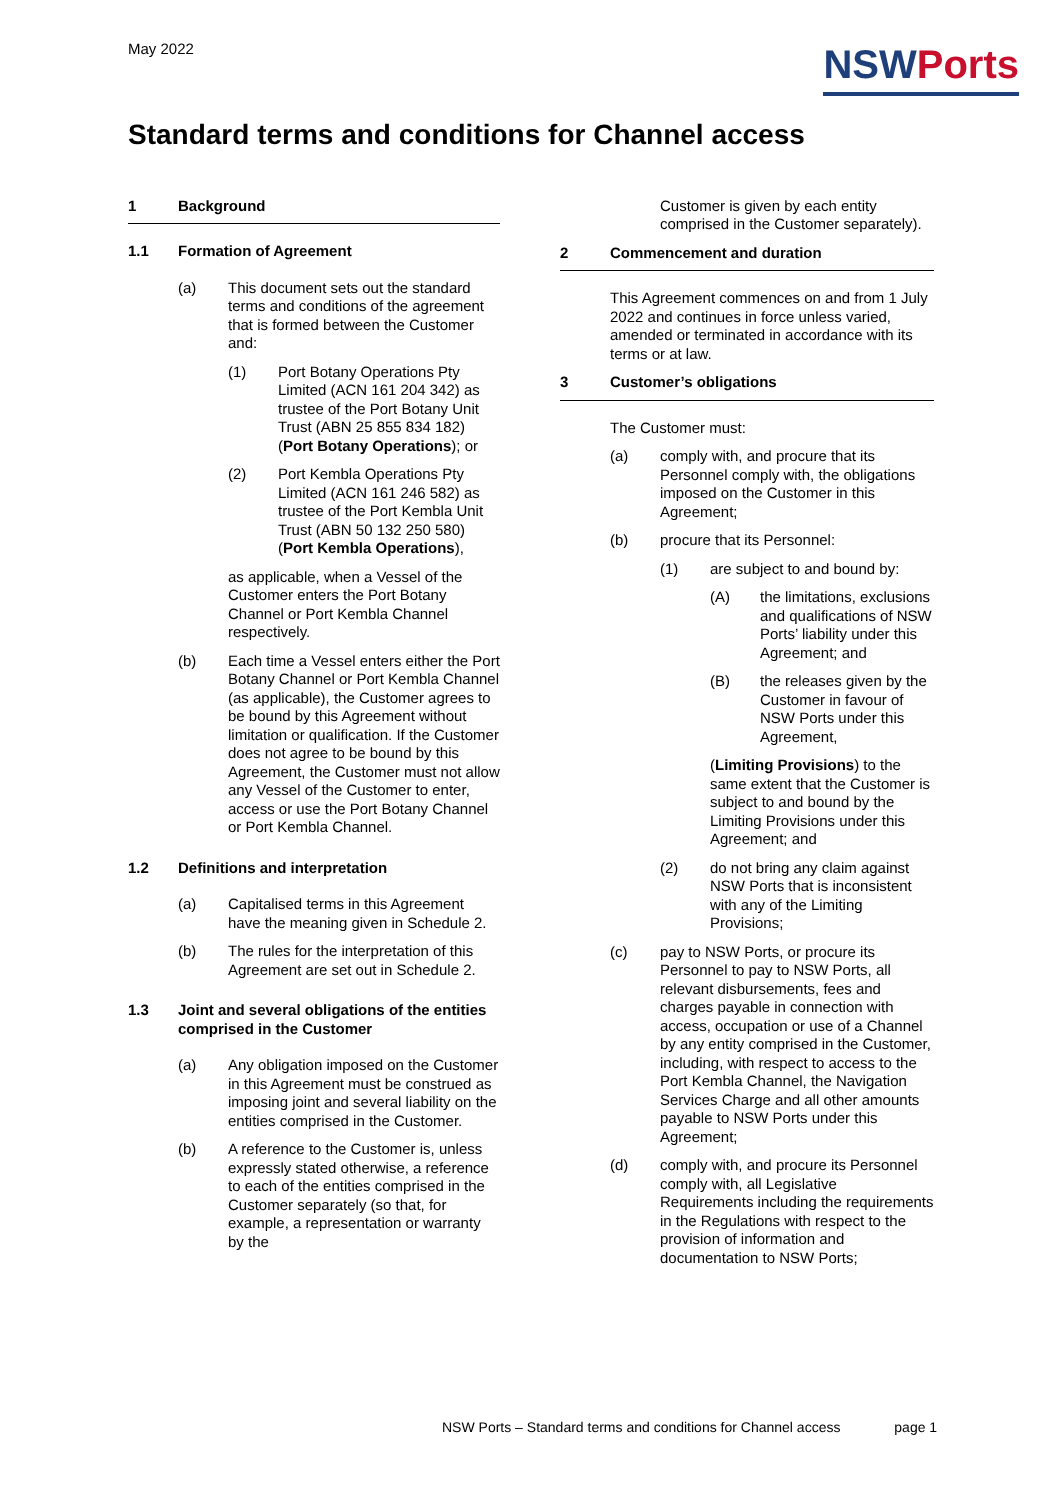May 2022
NSWPorts
Standard terms and conditions for Channel access
1 Background
1.1 Formation of Agreement
(a) This document sets out the standard terms and conditions of the agreement that is formed between the Customer and:
(1) Port Botany Operations Pty Limited (ACN 161 204 342) as trustee of the Port Botany Unit Trust (ABN 25 855 834 182) (Port Botany Operations); or
(2) Port Kembla Operations Pty Limited (ACN 161 246 582) as trustee of the Port Kembla Unit Trust (ABN 50 132 250 580) (Port Kembla Operations),
as applicable, when a Vessel of the Customer enters the Port Botany Channel or Port Kembla Channel respectively.
(b) Each time a Vessel enters either the Port Botany Channel or Port Kembla Channel (as applicable), the Customer agrees to be bound by this Agreement without limitation or qualification. If the Customer does not agree to be bound by this Agreement, the Customer must not allow any Vessel of the Customer to enter, access or use the Port Botany Channel or Port Kembla Channel.
1.2 Definitions and interpretation
(a) Capitalised terms in this Agreement have the meaning given in Schedule 2.
(b) The rules for the interpretation of this Agreement are set out in Schedule 2.
1.3 Joint and several obligations of the entities comprised in the Customer
(a) Any obligation imposed on the Customer in this Agreement must be construed as imposing joint and several liability on the entities comprised in the Customer.
(b) A reference to the Customer is, unless expressly stated otherwise, a reference to each of the entities comprised in the Customer separately (so that, for example, a representation or warranty by the
Customer is given by each entity comprised in the Customer separately).
2 Commencement and duration
This Agreement commences on and from 1 July 2022 and continues in force unless varied, amended or terminated in accordance with its terms or at law.
3 Customer’s obligations
The Customer must:
(a) comply with, and procure that its Personnel comply with, the obligations imposed on the Customer in this Agreement;
(b) procure that its Personnel:
(1) are subject to and bound by:
(A) the limitations, exclusions and qualifications of NSW Ports’ liability under this Agreement; and
(B) the releases given by the Customer in favour of NSW Ports under this Agreement,
(Limiting Provisions) to the same extent that the Customer is subject to and bound by the Limiting Provisions under this Agreement; and
(2) do not bring any claim against NSW Ports that is inconsistent with any of the Limiting Provisions;
(c) pay to NSW Ports, or procure its Personnel to pay to NSW Ports, all relevant disbursements, fees and charges payable in connection with access, occupation or use of a Channel by any entity comprised in the Customer, including, with respect to access to the Port Kembla Channel, the Navigation Services Charge and all other amounts payable to NSW Ports under this Agreement;
(d) comply with, and procure its Personnel comply with, all Legislative Requirements including the requirements in the Regulations with respect to the provision of information and documentation to NSW Ports;
NSW Ports – Standard terms and conditions for Channel access page 1